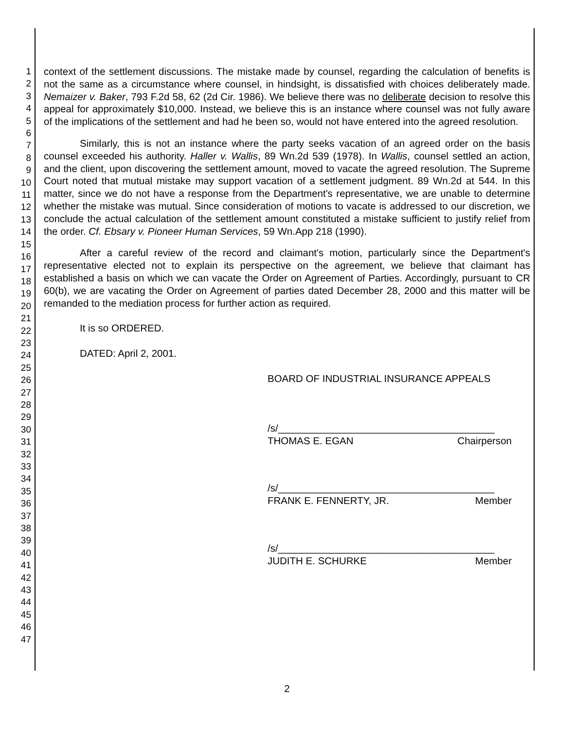1
2
3
4
5
6
7
8
9
10
11
12
13
14
15
16
17
18
19
20
21
22
23
24
25
26
27
28
29
30
31
32
33
34
35
36
37
38
39
40
41
42
43
44
45
46
47
context of the settlement discussions. The mistake made by counsel, regarding the calculation of benefits is not the same as a circumstance where counsel, in hindsight, is dissatisfied with choices deliberately made. Nemaizer v. Baker, 793 F.2d 58, 62 (2d Cir. 1986). We believe there was no deliberate decision to resolve this appeal for approximately $10,000. Instead, we believe this is an instance where counsel was not fully aware of the implications of the settlement and had he been so, would not have entered into the agreed resolution.
Similarly, this is not an instance where the party seeks vacation of an agreed order on the basis counsel exceeded his authority. Haller v. Wallis, 89 Wn.2d 539 (1978). In Wallis, counsel settled an action, and the client, upon discovering the settlement amount, moved to vacate the agreed resolution. The Supreme Court noted that mutual mistake may support vacation of a settlement judgment. 89 Wn.2d at 544. In this matter, since we do not have a response from the Department's representative, we are unable to determine whether the mistake was mutual. Since consideration of motions to vacate is addressed to our discretion, we conclude the actual calculation of the settlement amount constituted a mistake sufficient to justify relief from the order. Cf. Ebsary v. Pioneer Human Services, 59 Wn.App 218 (1990).
After a careful review of the record and claimant's motion, particularly since the Department's representative elected not to explain its perspective on the agreement, we believe that claimant has established a basis on which we can vacate the Order on Agreement of Parties. Accordingly, pursuant to CR 60(b), we are vacating the Order on Agreement of parties dated December 28, 2000 and this matter will be remanded to the mediation process for further action as required.
It is so ORDERED.
DATED: April 2, 2001.
BOARD OF INDUSTRIAL INSURANCE APPEALS
/s/_______________________________________
THOMAS E. EGAN Chairperson
/s/_______________________________________
FRANK E. FENNERTY, JR. Member
/s/_______________________________________
JUDITH E. SCHURKE Member
2